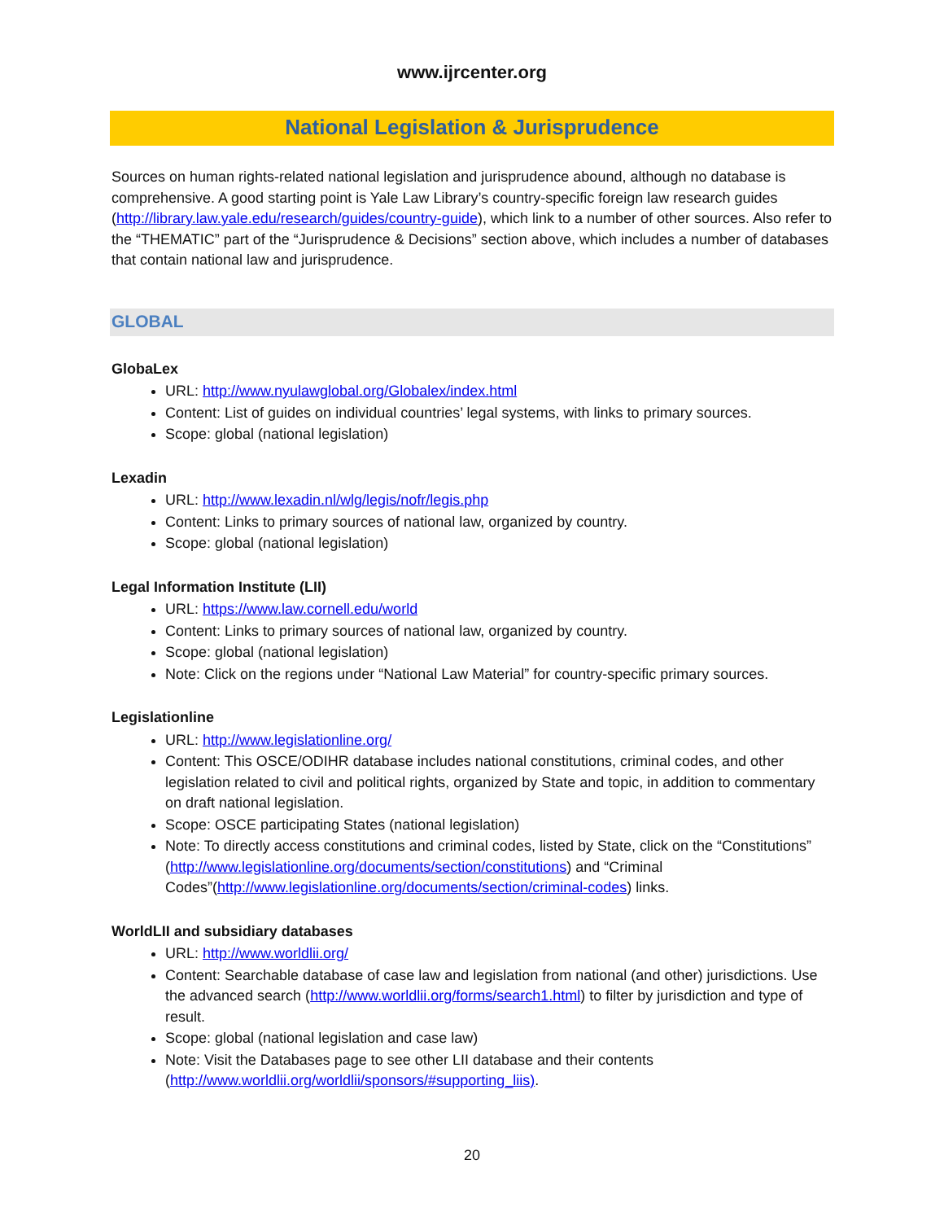www.ijrcenter.org
National Legislation & Jurisprudence
Sources on human rights-related national legislation and jurisprudence abound, although no database is comprehensive. A good starting point is Yale Law Library’s country-specific foreign law research guides (http://library.law.yale.edu/research/guides/country-guide), which link to a number of other sources. Also refer to the “THEMATIC” part of the “Jurisprudence & Decisions” section above, which includes a number of databases that contain national law and jurisprudence.
GLOBAL
GlobaLex
URL: http://www.nyulawglobal.org/Globalex/index.html
Content: List of guides on individual countries’ legal systems, with links to primary sources.
Scope: global (national legislation)
Lexadin
URL: http://www.lexadin.nl/wlg/legis/nofr/legis.php
Content: Links to primary sources of national law, organized by country.
Scope: global (national legislation)
Legal Information Institute (LII)
URL: https://www.law.cornell.edu/world
Content: Links to primary sources of national law, organized by country.
Scope: global (national legislation)
Note: Click on the regions under “National Law Material” for country-specific primary sources.
Legislationline
URL: http://www.legislationline.org/
Content: This OSCE/ODIHR database includes national constitutions, criminal codes, and other legislation related to civil and political rights, organized by State and topic, in addition to commentary on draft national legislation.
Scope: OSCE participating States (national legislation)
Note: To directly access constitutions and criminal codes, listed by State, click on the “Constitutions” (http://www.legislationline.org/documents/section/constitutions) and “Criminal Codes”(http://www.legislationline.org/documents/section/criminal-codes) links.
WorldLII and subsidiary databases
URL: http://www.worldlii.org/
Content: Searchable database of case law and legislation from national (and other) jurisdictions. Use the advanced search (http://www.worldlii.org/forms/search1.html) to filter by jurisdiction and type of result.
Scope: global (national legislation and case law)
Note: Visit the Databases page to see other LII database and their contents (http://www.worldlii.org/worldlii/sponsors/#supporting_liis).
20